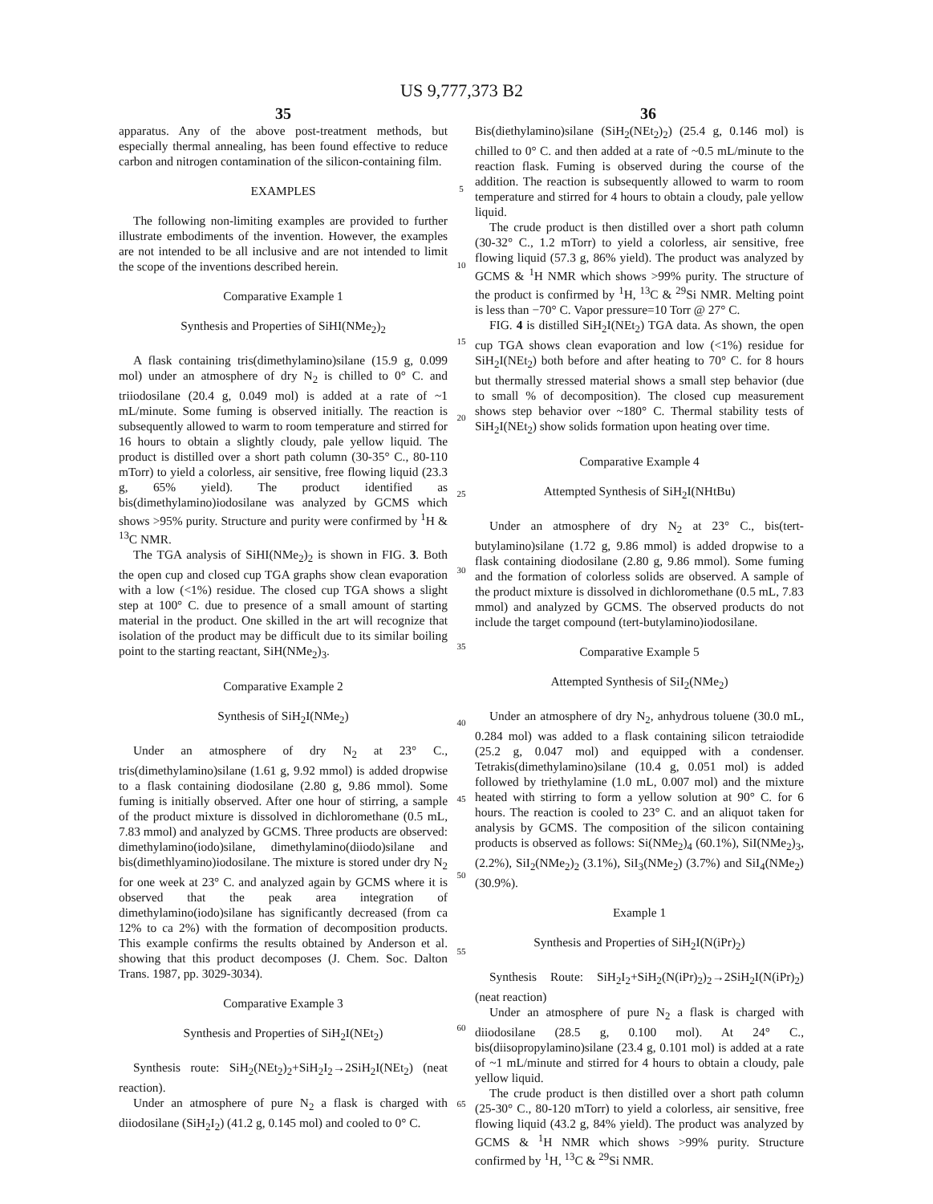US 9,777,373 B2
35 36
apparatus. Any of the above post-treatment methods, but especially thermal annealing, has been found effective to reduce carbon and nitrogen contamination of the silicon-containing film.
EXAMPLES
The following non-limiting examples are provided to further illustrate embodiments of the invention. However, the examples are not intended to be all inclusive and are not intended to limit the scope of the inventions described herein.
Comparative Example 1
Synthesis and Properties of SiHI(NMe<sub>2</sub>)<sub>2</sub>
A flask containing tris(dimethylamino)silane (15.9 g, 0.099 mol) under an atmosphere of dry N<sub>2</sub> is chilled to 0° C. and triiodosilane (20.4 g, 0.049 mol) is added at a rate of ~1 mL/minute. Some fuming is observed initially. The reaction is subsequently allowed to warm to room temperature and stirred for 16 hours to obtain a slightly cloudy, pale yellow liquid. The product is distilled over a short path column (30-35° C., 80-110 mTorr) to yield a colorless, air sensitive, free flowing liquid (23.3 g, 65% yield). The product identified as bis(dimethylamino)iodosilane was analyzed by GCMS which shows >95% purity. Structure and purity were confirmed by <sup>1</sup>H & <sup>13</sup>C NMR.
The TGA analysis of SiHI(NMe<sub>2</sub>)<sub>2</sub> is shown in FIG. 3. Both the open cup and closed cup TGA graphs show clean evaporation with a low (<1%) residue. The closed cup TGA shows a slight step at 100° C. due to presence of a small amount of starting material in the product. One skilled in the art will recognize that isolation of the product may be difficult due to its similar boiling point to the starting reactant, SiH(NMe<sub>2</sub>)<sub>3</sub>.
Comparative Example 2
Synthesis of SiH<sub>2</sub>I(NMe<sub>2</sub>)
Under an atmosphere of dry N<sub>2</sub> at 23° C., tris(dimethylamino)silane (1.61 g, 9.92 mmol) is added dropwise to a flask containing diodosilane (2.80 g, 9.86 mmol). Some fuming is initially observed. After one hour of stirring, a sample of the product mixture is dissolved in dichloromethane (0.5 mL, 7.83 mmol) and analyzed by GCMS. Three products are observed: dimethylamino(iodo)silane, dimethylamino(diiodo)silane and bis(dimethlyamino)iodosilane. The mixture is stored under dry N<sub>2</sub> for one week at 23° C. and analyzed again by GCMS where it is observed that the peak area integration of dimethylamino(iodo)silane has significantly decreased (from ca 12% to ca 2%) with the formation of decomposition products. This example confirms the results obtained by Anderson et al. showing that this product decomposes (J. Chem. Soc. Dalton Trans. 1987, pp. 3029-3034).
Comparative Example 3
Synthesis and Properties of SiH<sub>2</sub>I(NEt<sub>2</sub>)
Synthesis route: SiH<sub>2</sub>(NEt<sub>2</sub>)<sub>2</sub>+SiH<sub>2</sub>I<sub>2</sub>→2SiH<sub>2</sub>I(NEt<sub>2</sub>) (neat reaction).
Under an atmosphere of pure N<sub>2</sub> a flask is charged with diiodosilane (SiH<sub>2</sub>I<sub>2</sub>) (41.2 g, 0.145 mol) and cooled to 0° C.
5
10
15
20
25
30
35
40
45
50
55
60
65
Bis(diethylamino)silane (SiH<sub>2</sub>(NEt<sub>2</sub>)<sub>2</sub>) (25.4 g, 0.146 mol) is chilled to 0° C. and then added at a rate of ~0.5 mL/minute to the reaction flask. Fuming is observed during the course of the addition. The reaction is subsequently allowed to warm to room temperature and stirred for 4 hours to obtain a cloudy, pale yellow liquid.
The crude product is then distilled over a short path column (30-32° C., 1.2 mTorr) to yield a colorless, air sensitive, free flowing liquid (57.3 g, 86% yield). The product was analyzed by GCMS & <sup>1</sup>H NMR which shows >99% purity. The structure of the product is confirmed by <sup>1</sup>H, <sup>13</sup>C & <sup>29</sup>Si NMR. Melting point is less than −70° C. Vapor pressure=10 Torr @ 27° C.
FIG. 4 is distilled SiH<sub>2</sub>I(NEt<sub>2</sub>) TGA data. As shown, the open cup TGA shows clean evaporation and low (<1%) residue for SiH<sub>2</sub>I(NEt<sub>2</sub>) both before and after heating to 70° C. for 8 hours but thermally stressed material shows a small step behavior (due to small % of decomposition). The closed cup measurement shows step behavior over ~180° C. Thermal stability tests of SiH<sub>2</sub>I(NEt<sub>2</sub>) show solids formation upon heating over time.
Comparative Example 4
Attempted Synthesis of SiH<sub>2</sub>I(NHtBu)
Under an atmosphere of dry N<sub>2</sub> at 23° C., bis(tert-butylamino)silane (1.72 g, 9.86 mmol) is added dropwise to a flask containing diodosilane (2.80 g, 9.86 mmol). Some fuming and the formation of colorless solids are observed. A sample of the product mixture is dissolved in dichloromethane (0.5 mL, 7.83 mmol) and analyzed by GCMS. The observed products do not include the target compound (tert-butylamino)iodosilane.
Comparative Example 5
Attempted Synthesis of SiI<sub>2</sub>(NMe<sub>2</sub>)
Under an atmosphere of dry N<sub>2</sub>, anhydrous toluene (30.0 mL, 0.284 mol) was added to a flask containing silicon tetraiodide (25.2 g, 0.047 mol) and equipped with a condenser. Tetrakis(dimethylamino)silane (10.4 g, 0.051 mol) is added followed by triethylamine (1.0 mL, 0.007 mol) and the mixture heated with stirring to form a yellow solution at 90° C. for 6 hours. The reaction is cooled to 23° C. and an aliquot taken for analysis by GCMS. The composition of the silicon containing products is observed as follows: Si(NMe<sub>2</sub>)<sub>4</sub> (60.1%), SiI(NMe<sub>2</sub>)<sub>3</sub>, (2.2%), SiI<sub>2</sub>(NMe<sub>2</sub>)<sub>2</sub> (3.1%), SiI<sub>3</sub>(NMe<sub>2</sub>) (3.7%) and SiI<sub>4</sub>(NMe<sub>2</sub>) (30.9%).
Example 1
Synthesis and Properties of SiH<sub>2</sub>I(N(iPr)<sub>2</sub>)
Synthesis Route: SiH<sub>2</sub>I<sub>2</sub>+SiH<sub>2</sub>(N(iPr)<sub>2</sub>)<sub>2</sub>→2SiH<sub>2</sub>I(N(iPr)<sub>2</sub>) (neat reaction)
Under an atmosphere of pure N<sub>2</sub> a flask is charged with diiodosilane (28.5 g, 0.100 mol). At 24° C., bis(diisopropylamino)silane (23.4 g, 0.101 mol) is added at a rate of ~1 mL/minute and stirred for 4 hours to obtain a cloudy, pale yellow liquid.
The crude product is then distilled over a short path column (25-30° C., 80-120 mTorr) to yield a colorless, air sensitive, free flowing liquid (43.2 g, 84% yield). The product was analyzed by GCMS & <sup>1</sup>H NMR which shows >99% purity. Structure confirmed by <sup>1</sup>H, <sup>13</sup>C & <sup>29</sup>Si NMR.